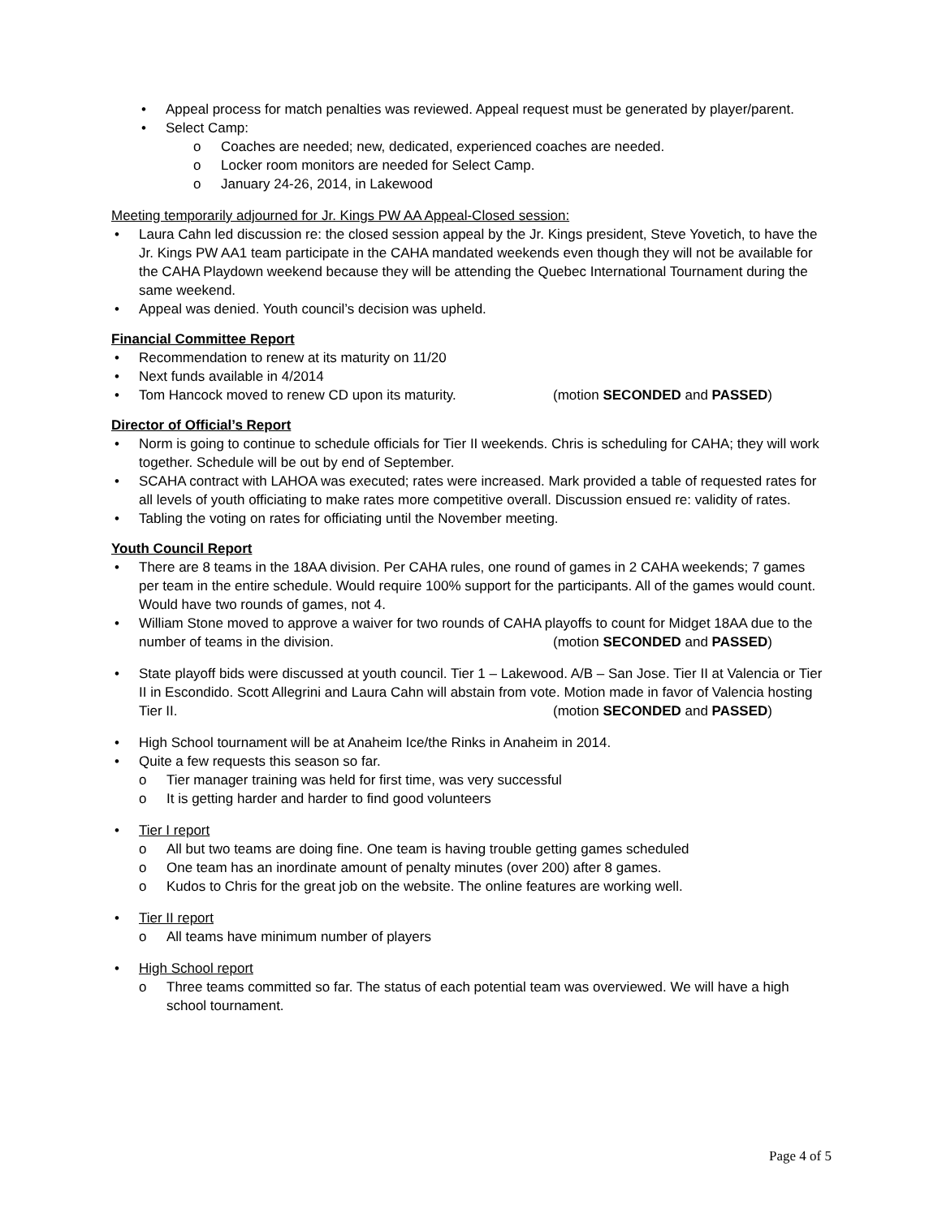Appeal process for match penalties was reviewed. Appeal request must be generated by player/parent.
Select Camp:
Coaches are needed; new, dedicated, experienced coaches are needed.
Locker room monitors are needed for Select Camp.
January 24-26, 2014, in Lakewood
Meeting temporarily adjourned for Jr. Kings PW AA Appeal-Closed session:
Laura Cahn led discussion re: the closed session appeal by the Jr. Kings president, Steve Yovetich, to have the Jr. Kings PW AA1 team participate in the CAHA mandated weekends even though they will not be available for the CAHA Playdown weekend because they will be attending the Quebec International Tournament during the same weekend.
Appeal was denied. Youth council’s decision was upheld.
Financial Committee Report
Recommendation to renew at its maturity on 11/20
Next funds available in 4/2014
Tom Hancock moved to renew CD upon its maturity. (motion SECONDED and PASSED)
Director of Official’s Report
Norm is going to continue to schedule officials for Tier II weekends. Chris is scheduling for CAHA; they will work together. Schedule will be out by end of September.
SCAHA contract with LAHOA was executed; rates were increased. Mark provided a table of requested rates for all levels of youth officiating to make rates more competitive overall. Discussion ensued re: validity of rates.
Tabling the voting on rates for officiating until the November meeting.
Youth Council Report
There are 8 teams in the 18AA division. Per CAHA rules, one round of games in 2 CAHA weekends; 7 games per team in the entire schedule. Would require 100% support for the participants. All of the games would count. Would have two rounds of games, not 4.
William Stone moved to approve a waiver for two rounds of CAHA playoffs to count for Midget 18AA due to the number of teams in the division. (motion SECONDED and PASSED)
State playoff bids were discussed at youth council. Tier 1 – Lakewood. A/B – San Jose. Tier II at Valencia or Tier II in Escondido. Scott Allegrini and Laura Cahn will abstain from vote. Motion made in favor of Valencia hosting Tier II. (motion SECONDED and PASSED)
High School tournament will be at Anaheim Ice/the Rinks in Anaheim in 2014.
Quite a few requests this season so far.
Tier manager training was held for first time, was very successful
It is getting harder and harder to find good volunteers
Tier I report
All but two teams are doing fine. One team is having trouble getting games scheduled
One team has an inordinate amount of penalty minutes (over 200) after 8 games.
Kudos to Chris for the great job on the website. The online features are working well.
Tier II report
All teams have minimum number of players
High School report
Three teams committed so far. The status of each potential team was overviewed. We will have a high school tournament.
Page 4 of 5